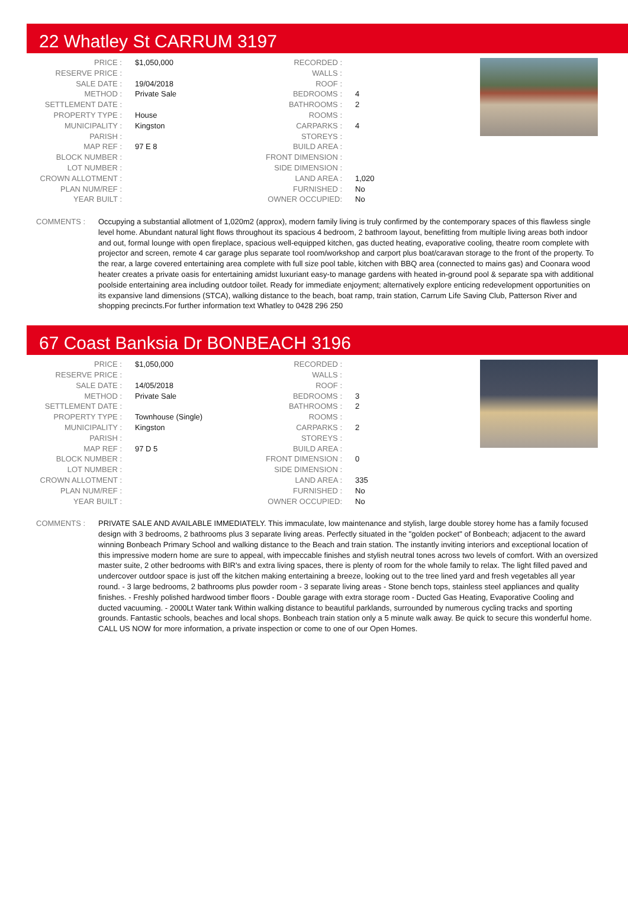22 Whatley St CARRUM 3197
| PRICE : | $1,050,000 |
| RESERVE PRICE : | |
| SALE DATE : | 19/04/2018 |
| METHOD : | Private Sale |
| SETTLEMENT DATE : | |
| PROPERTY TYPE : | House |
| MUNICIPALITY : | Kingston |
| PARISH : | |
| MAP REF : | 97 E 8 |
| BLOCK NUMBER : | |
| LOT NUMBER : | |
| CROWN ALLOTMENT : | |
| PLAN NUM/REF : | |
| YEAR BUILT : | |
| RECORDED : | |
| WALLS : | |
| ROOF : | |
| BEDROOMS : | 4 |
| BATHROOMS : | 2 |
| ROOMS : | |
| CARPARKS : | 4 |
| STOREYS : | |
| BUILD AREA : | |
| FRONT DIMENSION : | |
| SIDE DIMENSION : | |
| LAND AREA : | 1,020 |
| FURNISHED : | No |
| OWNER OCCUPIED: | No |
COMMENTS : Occupying a substantial allotment of 1,020m2 (approx), modern family living is truly confirmed by the contemporary spaces of this flawless single level home. Abundant natural light flows throughout its spacious 4 bedroom, 2 bathroom layout, benefitting from multiple living areas both indoor and out, formal lounge with open fireplace, spacious well-equipped kitchen, gas ducted heating, evaporative cooling, theatre room complete with projector and screen, remote 4 car garage plus separate tool room/workshop and carport plus boat/caravan storage to the front of the property. To the rear, a large covered entertaining area complete with full size pool table, kitchen with BBQ area (connected to mains gas) and Coonara wood heater creates a private oasis for entertaining amidst luxuriant easy-to manage gardens with heated in-ground pool & separate spa with additional poolside entertaining area including outdoor toilet. Ready for immediate enjoyment; alternatively explore enticing redevelopment opportunities on its expansive land dimensions (STCA), walking distance to the beach, boat ramp, train station, Carrum Life Saving Club, Patterson River and shopping precincts.For further information text Whatley to 0428 296 250
67 Coast Banksia Dr BONBEACH 3196
| PRICE : | $1,050,000 |
| RESERVE PRICE : | |
| SALE DATE : | 14/05/2018 |
| METHOD : | Private Sale |
| SETTLEMENT DATE : | |
| PROPERTY TYPE : | Townhouse (Single) |
| MUNICIPALITY : | Kingston |
| PARISH : | |
| MAP REF : | 97 D 5 |
| BLOCK NUMBER : | |
| LOT NUMBER : | |
| CROWN ALLOTMENT : | |
| PLAN NUM/REF : | |
| YEAR BUILT : | |
| RECORDED : | |
| WALLS : | |
| ROOF : | |
| BEDROOMS : | 3 |
| BATHROOMS : | 2 |
| ROOMS : | |
| CARPARKS : | 2 |
| STOREYS : | |
| BUILD AREA : | |
| FRONT DIMENSION : | 0 |
| SIDE DIMENSION : | |
| LAND AREA : | 335 |
| FURNISHED : | No |
| OWNER OCCUPIED: | No |
COMMENTS : PRIVATE SALE AND AVAILABLE IMMEDIATELY. This immaculate, low maintenance and stylish, large double storey home has a family focused design with 3 bedrooms, 2 bathrooms plus 3 separate living areas. Perfectly situated in the "golden pocket" of Bonbeach; adjacent to the award winning Bonbeach Primary School and walking distance to the Beach and train station. The instantly inviting interiors and exceptional location of this impressive modern home are sure to appeal, with impeccable finishes and stylish neutral tones across two levels of comfort. With an oversized master suite, 2 other bedrooms with BIR's and extra living spaces, there is plenty of room for the whole family to relax. The light filled paved and undercover outdoor space is just off the kitchen making entertaining a breeze, looking out to the tree lined yard and fresh vegetables all year round. - 3 large bedrooms, 2 bathrooms plus powder room - 3 separate living areas - Stone bench tops, stainless steel appliances and quality finishes. - Freshly polished hardwood timber floors - Double garage with extra storage room - Ducted Gas Heating, Evaporative Cooling and ducted vacuuming. - 2000Lt Water tank Within walking distance to beautiful parklands, surrounded by numerous cycling tracks and sporting grounds. Fantastic schools, beaches and local shops. Bonbeach train station only a 5 minute walk away. Be quick to secure this wonderful home. CALL US NOW for more information, a private inspection or come to one of our Open Homes.